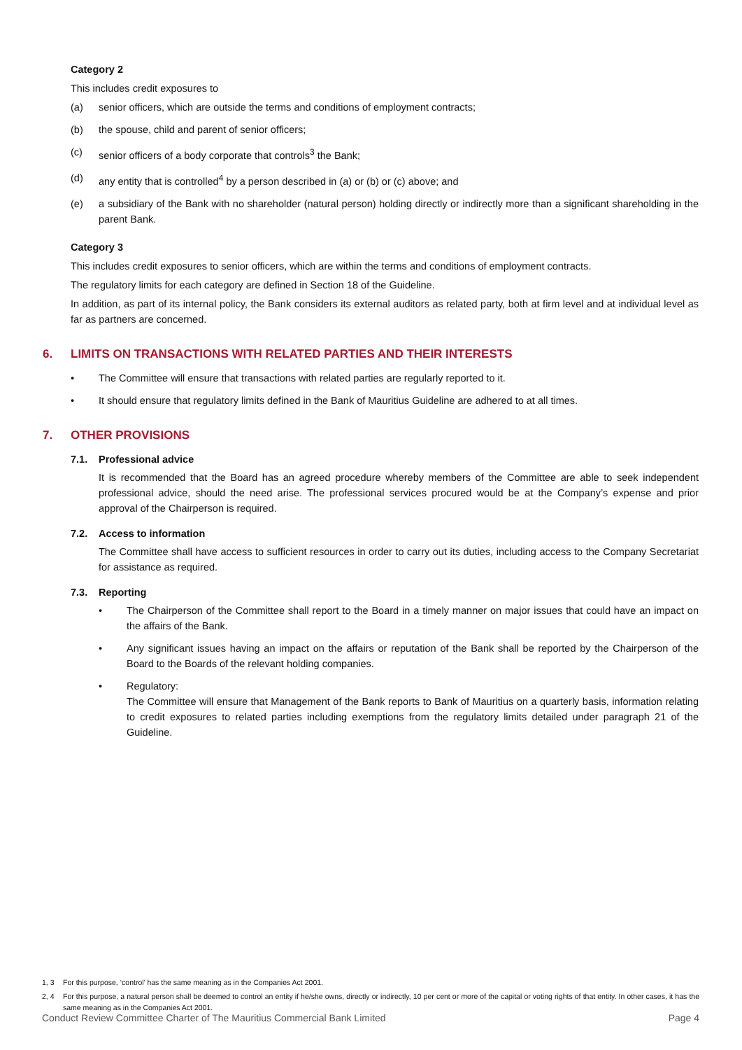Category 2
This includes credit exposures to
(a) senior officers, which are outside the terms and conditions of employment contracts;
(b) the spouse, child and parent of senior officers;
(c) senior officers of a body corporate that controls<sup>3</sup> the Bank;
(d) any entity that is controlled<sup>4</sup> by a person described in (a) or (b) or (c) above; and
(e) a subsidiary of the Bank with no shareholder (natural person) holding directly or indirectly more than a significant shareholding in the parent Bank.
Category 3
This includes credit exposures to senior officers, which are within the terms and conditions of employment contracts.
The regulatory limits for each category are defined in Section 18 of the Guideline.
In addition, as part of its internal policy, the Bank considers its external auditors as related party, both at firm level and at individual level as far as partners are concerned.
6. LIMITS ON TRANSACTIONS WITH RELATED PARTIES AND THEIR INTERESTS
• The Committee will ensure that transactions with related parties are regularly reported to it.
• It should ensure that regulatory limits defined in the Bank of Mauritius Guideline are adhered to at all times.
7. OTHER PROVISIONS
7.1. Professional advice
It is recommended that the Board has an agreed procedure whereby members of the Committee are able to seek independent professional advice, should the need arise. The professional services procured would be at the Company’s expense and prior approval of the Chairperson is required.
7.2. Access to information
The Committee shall have access to sufficient resources in order to carry out its duties, including access to the Company Secretariat for assistance as required.
7.3. Reporting
• The Chairperson of the Committee shall report to the Board in a timely manner on major issues that could have an impact on the affairs of the Bank.
• Any significant issues having an impact on the affairs or reputation of the Bank shall be reported by the Chairperson of the Board to the Boards of the relevant holding companies.
• Regulatory:
The Committee will ensure that Management of the Bank reports to Bank of Mauritius on a quarterly basis, information relating to credit exposures to related parties including exemptions from the regulatory limits detailed under paragraph 21 of the Guideline.
1, 3 For this purpose, ‘control’ has the same meaning as in the Companies Act 2001.
2, 4 For this purpose, a natural person shall be deemed to control an entity if he/she owns, directly or indirectly, 10 per cent or more of the capital or voting rights of that entity. In other cases, it has the same meaning as in the Companies Act 2001.
Conduct Review Committee Charter of The Mauritius Commercial Bank Limited Page 4